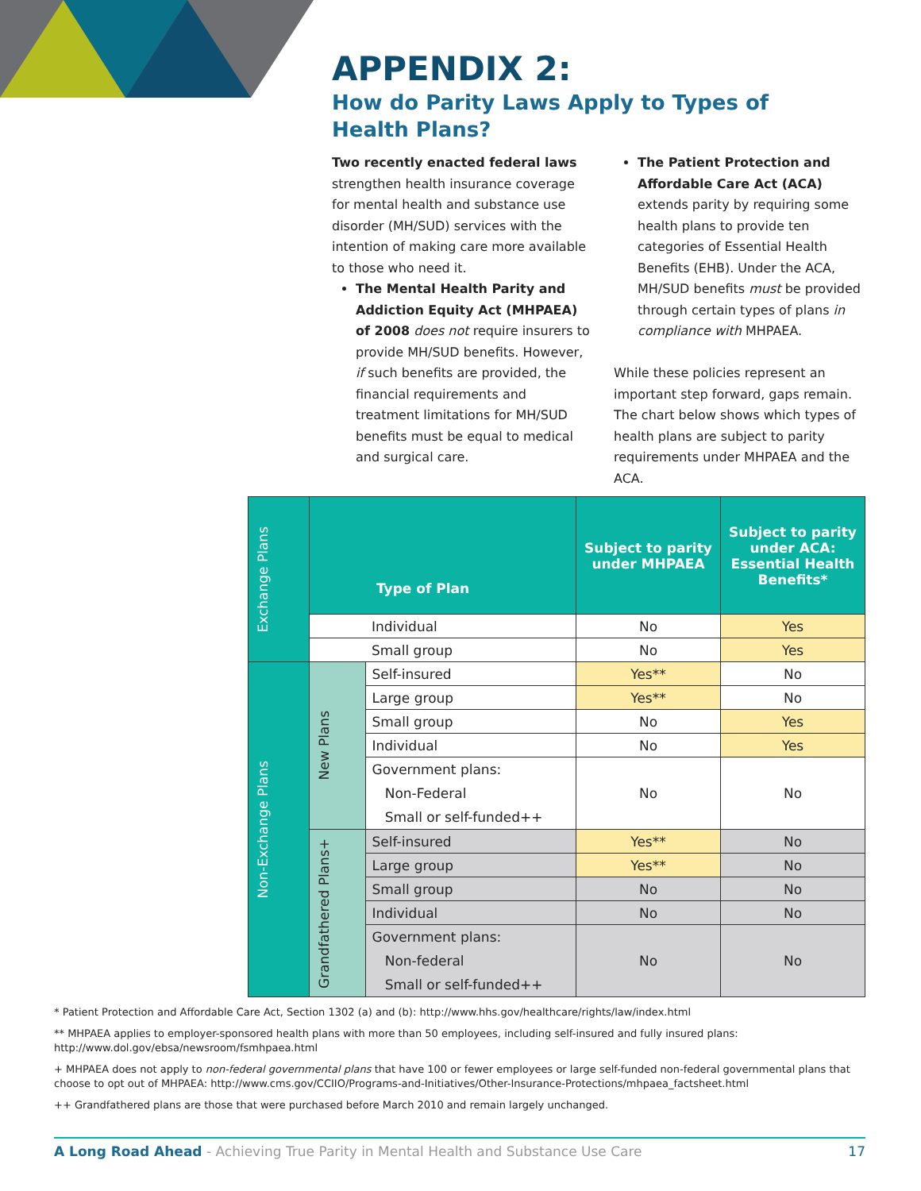APPENDIX 2:
How do Parity Laws Apply to Types of Health Plans?
Two recently enacted federal laws strengthen health insurance coverage for mental health and substance use disorder (MH/SUD) services with the intention of making care more available to those who need it.
The Mental Health Parity and Addiction Equity Act (MHPAEA) of 2008 does not require insurers to provide MH/SUD benefits. However, if such benefits are provided, the financial requirements and treatment limitations for MH/SUD benefits must be equal to medical and surgical care.
The Patient Protection and Affordable Care Act (ACA) extends parity by requiring some health plans to provide ten categories of Essential Health Benefits (EHB). Under the ACA, MH/SUD benefits must be provided through certain types of plans in compliance with MHPAEA.
While these policies represent an important step forward, gaps remain. The chart below shows which types of health plans are subject to parity requirements under MHPAEA and the ACA.
| Exchange Plans | Type of Plan | | Subject to parity under MHPAEA | Subject to parity under ACA: Essential Health Benefits* |
| --- | --- | --- | --- | --- |
| | | Individual | No | Yes |
| | | Small group | No | Yes |
| Non-Exchange Plans | New Plans | Self-insured | Yes** | No |
| | | Large group | Yes** | No |
| | | Small group | No | Yes |
| | | Individual | No | Yes |
| | | Government plans: Non-Federal Small or self-funded++ | No | No |
| | Grandfathered Plans+ | Self-insured | Yes** | No |
| | | Large group | Yes** | No |
| | | Small group | No | No |
| | | Individual | No | No |
| | | Government plans: Non-federal Small or self-funded++ | No | No |
* Patient Protection and Affordable Care Act, Section 1302 (a) and (b): http://www.hhs.gov/healthcare/rights/law/index.html
** MHPAEA applies to employer-sponsored health plans with more than 50 employees, including self-insured and fully insured plans: http://www.dol.gov/ebsa/newsroom/fsmhpaea.html
+ MHPAEA does not apply to non-federal governmental plans that have 100 or fewer employees or large self-funded non-federal governmental plans that choose to opt out of MHPAEA: http://www.cms.gov/CCIIO/Programs-and-Initiatives/Other-Insurance-Protections/mhpaea_factsheet.html
++ Grandfathered plans are those that were purchased before March 2010 and remain largely unchanged.
A Long Road Ahead - Achieving True Parity in Mental Health and Substance Use Care 17